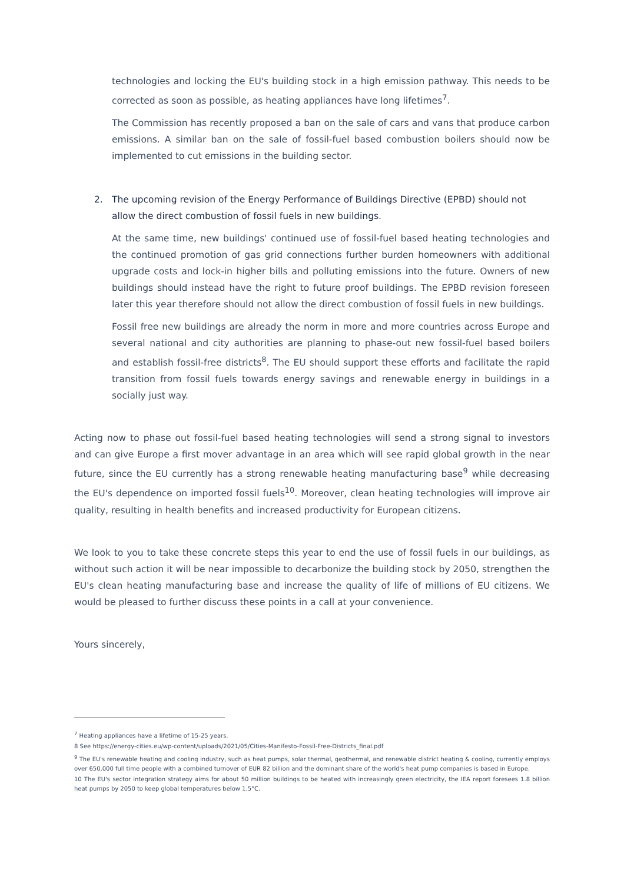technologies and locking the EU's building stock in a high emission pathway. This needs to be corrected as soon as possible, as heating appliances have long lifetimes<sup>7</sup>.
The Commission has recently proposed a ban on the sale of cars and vans that produce carbon emissions. A similar ban on the sale of fossil-fuel based combustion boilers should now be implemented to cut emissions in the building sector.
2. The upcoming revision of the Energy Performance of Buildings Directive (EPBD) should not allow the direct combustion of fossil fuels in new buildings.
At the same time, new buildings' continued use of fossil-fuel based heating technologies and the continued promotion of gas grid connections further burden homeowners with additional upgrade costs and lock-in higher bills and polluting emissions into the future. Owners of new buildings should instead have the right to future proof buildings. The EPBD revision foreseen later this year therefore should not allow the direct combustion of fossil fuels in new buildings.
Fossil free new buildings are already the norm in more and more countries across Europe and several national and city authorities are planning to phase-out new fossil-fuel based boilers and establish fossil-free districts<sup>8</sup>. The EU should support these efforts and facilitate the rapid transition from fossil fuels towards energy savings and renewable energy in buildings in a socially just way.
Acting now to phase out fossil-fuel based heating technologies will send a strong signal to investors and can give Europe a first mover advantage in an area which will see rapid global growth in the near future, since the EU currently has a strong renewable heating manufacturing base<sup>9</sup> while decreasing the EU's dependence on imported fossil fuels<sup>10</sup>. Moreover, clean heating technologies will improve air quality, resulting in health benefits and increased productivity for European citizens.
We look to you to take these concrete steps this year to end the use of fossil fuels in our buildings, as without such action it will be near impossible to decarbonize the building stock by 2050, strengthen the EU's clean heating manufacturing base and increase the quality of life of millions of EU citizens. We would be pleased to further discuss these points in a call at your convenience.
Yours sincerely,
<sup>7</sup> Heating appliances have a lifetime of 15-25 years.
8 See https://energy-cities.eu/wp-content/uploads/2021/05/Cities-Manifesto-Fossil-Free-Districts_final.pdf
<sup>9</sup> The EU's renewable heating and cooling industry, such as heat pumps, solar thermal, geothermal, and renewable district heating & cooling, currently employs over 650,000 full time people with a combined turnover of EUR 82 billion and the dominant share of the world's heat pump companies is based in Europe.
10 The EU's sector integration strategy aims for about 50 million buildings to be heated with increasingly green electricity, the IEA report foresees 1.8 billion heat pumps by 2050 to keep global temperatures below 1.5°C.